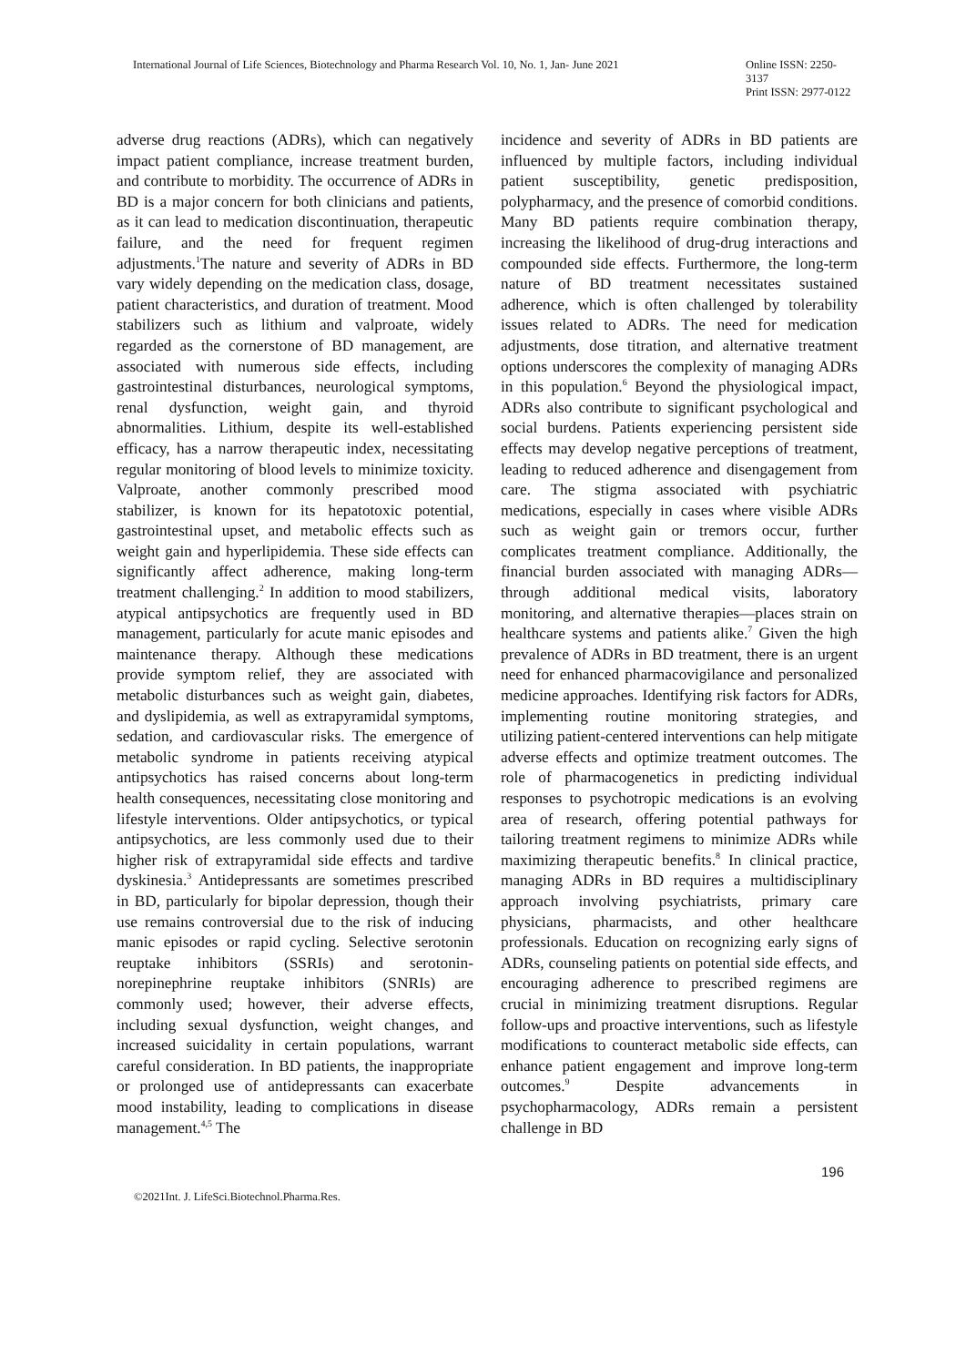International Journal of Life Sciences, Biotechnology and Pharma Research Vol. 10, No. 1, Jan- June 2021
Online ISSN: 2250-3137
Print ISSN: 2977-0122
adverse drug reactions (ADRs), which can negatively impact patient compliance, increase treatment burden, and contribute to morbidity. The occurrence of ADRs in BD is a major concern for both clinicians and patients, as it can lead to medication discontinuation, therapeutic failure, and the need for frequent regimen adjustments.<sup>1</sup>The nature and severity of ADRs in BD vary widely depending on the medication class, dosage, patient characteristics, and duration of treatment. Mood stabilizers such as lithium and valproate, widely regarded as the cornerstone of BD management, are associated with numerous side effects, including gastrointestinal disturbances, neurological symptoms, renal dysfunction, weight gain, and thyroid abnormalities. Lithium, despite its well-established efficacy, has a narrow therapeutic index, necessitating regular monitoring of blood levels to minimize toxicity. Valproate, another commonly prescribed mood stabilizer, is known for its hepatotoxic potential, gastrointestinal upset, and metabolic effects such as weight gain and hyperlipidemia. These side effects can significantly affect adherence, making long-term treatment challenging.<sup>2</sup> In addition to mood stabilizers, atypical antipsychotics are frequently used in BD management, particularly for acute manic episodes and maintenance therapy. Although these medications provide symptom relief, they are associated with metabolic disturbances such as weight gain, diabetes, and dyslipidemia, as well as extrapyramidal symptoms, sedation, and cardiovascular risks. The emergence of metabolic syndrome in patients receiving atypical antipsychotics has raised concerns about long-term health consequences, necessitating close monitoring and lifestyle interventions. Older antipsychotics, or typical antipsychotics, are less commonly used due to their higher risk of extrapyramidal side effects and tardive dyskinesia.<sup>3</sup> Antidepressants are sometimes prescribed in BD, particularly for bipolar depression, though their use remains controversial due to the risk of inducing manic episodes or rapid cycling. Selective serotonin reuptake inhibitors (SSRIs) and serotonin-norepinephrine reuptake inhibitors (SNRIs) are commonly used; however, their adverse effects, including sexual dysfunction, weight changes, and increased suicidality in certain populations, warrant careful consideration. In BD patients, the inappropriate or prolonged use of antidepressants can exacerbate mood instability, leading to complications in disease management.<sup>4,5</sup> The
incidence and severity of ADRs in BD patients are influenced by multiple factors, including individual patient susceptibility, genetic predisposition, polypharmacy, and the presence of comorbid conditions. Many BD patients require combination therapy, increasing the likelihood of drug-drug interactions and compounded side effects. Furthermore, the long-term nature of BD treatment necessitates sustained adherence, which is often challenged by tolerability issues related to ADRs. The need for medication adjustments, dose titration, and alternative treatment options underscores the complexity of managing ADRs in this population.<sup>6</sup> Beyond the physiological impact, ADRs also contribute to significant psychological and social burdens. Patients experiencing persistent side effects may develop negative perceptions of treatment, leading to reduced adherence and disengagement from care. The stigma associated with psychiatric medications, especially in cases where visible ADRs such as weight gain or tremors occur, further complicates treatment compliance. Additionally, the financial burden associated with managing ADRs—through additional medical visits, laboratory monitoring, and alternative therapies—places strain on healthcare systems and patients alike.<sup>7</sup> Given the high prevalence of ADRs in BD treatment, there is an urgent need for enhanced pharmacovigilance and personalized medicine approaches. Identifying risk factors for ADRs, implementing routine monitoring strategies, and utilizing patient-centered interventions can help mitigate adverse effects and optimize treatment outcomes. The role of pharmacogenetics in predicting individual responses to psychotropic medications is an evolving area of research, offering potential pathways for tailoring treatment regimens to minimize ADRs while maximizing therapeutic benefits.<sup>8</sup> In clinical practice, managing ADRs in BD requires a multidisciplinary approach involving psychiatrists, primary care physicians, pharmacists, and other healthcare professionals. Education on recognizing early signs of ADRs, counseling patients on potential side effects, and encouraging adherence to prescribed regimens are crucial in minimizing treatment disruptions. Regular follow-ups and proactive interventions, such as lifestyle modifications to counteract metabolic side effects, can enhance patient engagement and improve long-term outcomes.<sup>9</sup> Despite advancements in psychopharmacology, ADRs remain a persistent challenge in BD
196
©2021Int. J. LifeSci.Biotechnol.Pharma.Res.